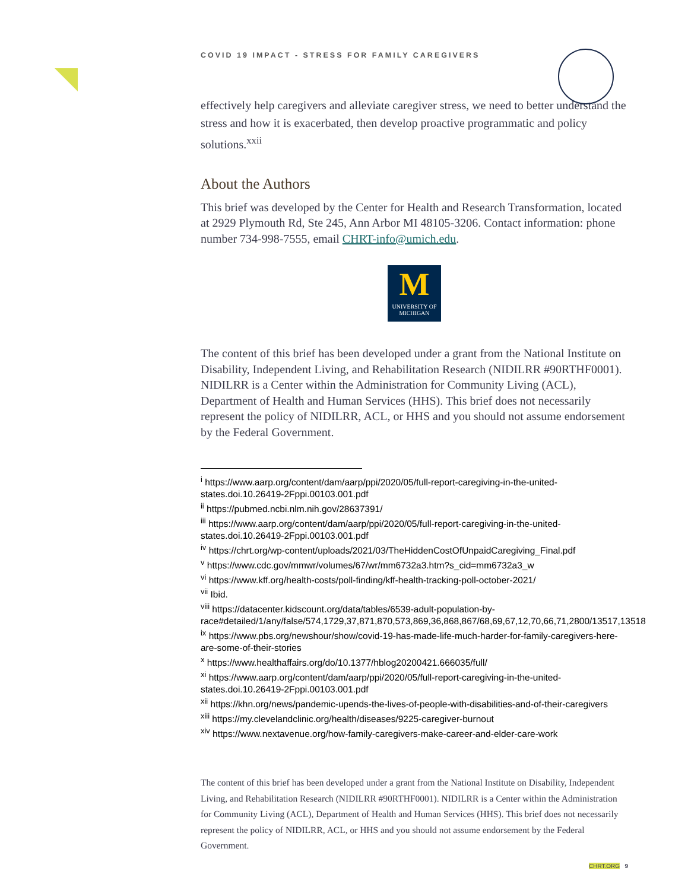COVID 19 IMPACT - STRESS FOR FAMILY CAREGIVERS
effectively help caregivers and alleviate caregiver stress, we need to better understand the stress and how it is exacerbated, then develop proactive programmatic and policy solutions.<sup>xxii</sup>
About the Authors
This brief was developed by the Center for Health and Research Transformation, located at 2929 Plymouth Rd, Ste 245, Ann Arbor MI 48105-3206. Contact information: phone number 734-998-7555, email CHRT-info@umich.edu.
M
UNIVERSITY OF
MICHIGAN
The content of this brief has been developed under a grant from the National Institute on Disability, Independent Living, and Rehabilitation Research (NIDILRR #90RTHF0001). NIDILRR is a Center within the Administration for Community Living (ACL), Department of Health and Human Services (HHS). This brief does not necessarily represent the policy of NIDILRR, ACL, or HHS and you should not assume endorsement by the Federal Government.
<sup>i</sup> https://www.aarp.org/content/dam/aarp/ppi/2020/05/full-report-caregiving-in-the-united-states.doi.10.26419-2Fppi.00103.001.pdf
<sup>ii</sup> https://pubmed.ncbi.nlm.nih.gov/28637391/
<sup>iii</sup> https://www.aarp.org/content/dam/aarp/ppi/2020/05/full-report-caregiving-in-the-united-states.doi.10.26419-2Fppi.00103.001.pdf
<sup>iv</sup> https://chrt.org/wp-content/uploads/2021/03/TheHiddenCostOfUnpaidCaregiving_Final.pdf
<sup>v</sup> https://www.cdc.gov/mmwr/volumes/67/wr/mm6732a3.htm?s_cid=mm6732a3_w
<sup>vi</sup> https://www.kff.org/health-costs/poll-finding/kff-health-tracking-poll-october-2021/
<sup>vii</sup> Ibid.
<sup>viii</sup> https://datacenter.kidscount.org/data/tables/6539-adult-population-by-race#detailed/1/any/false/574,1729,37,871,870,573,869,36,868,867/68,69,67,12,70,66,71,2800/13517,13518
<sup>ix</sup> https://www.pbs.org/newshour/show/covid-19-has-made-life-much-harder-for-family-caregivers-here-are-some-of-their-stories
<sup>x</sup> https://www.healthaffairs.org/do/10.1377/hblog20200421.666035/full/
<sup>xi</sup> https://www.aarp.org/content/dam/aarp/ppi/2020/05/full-report-caregiving-in-the-united-states.doi.10.26419-2Fppi.00103.001.pdf
<sup>xii</sup> https://khn.org/news/pandemic-upends-the-lives-of-people-with-disabilities-and-of-their-caregivers
<sup>xiii</sup> https://my.clevelandclinic.org/health/diseases/9225-caregiver-burnout
<sup>xiv</sup> https://www.nextavenue.org/how-family-caregivers-make-career-and-elder-care-work
The content of this brief has been developed under a grant from the National Institute on Disability, Independent Living, and Rehabilitation Research (NIDILRR #90RTHF0001). NIDILRR is a Center within the Administration for Community Living (ACL), Department of Health and Human Services (HHS). This brief does not necessarily represent the policy of NIDILRR, ACL, or HHS and you should not assume endorsement by the Federal Government.
CHRT.ORG 9